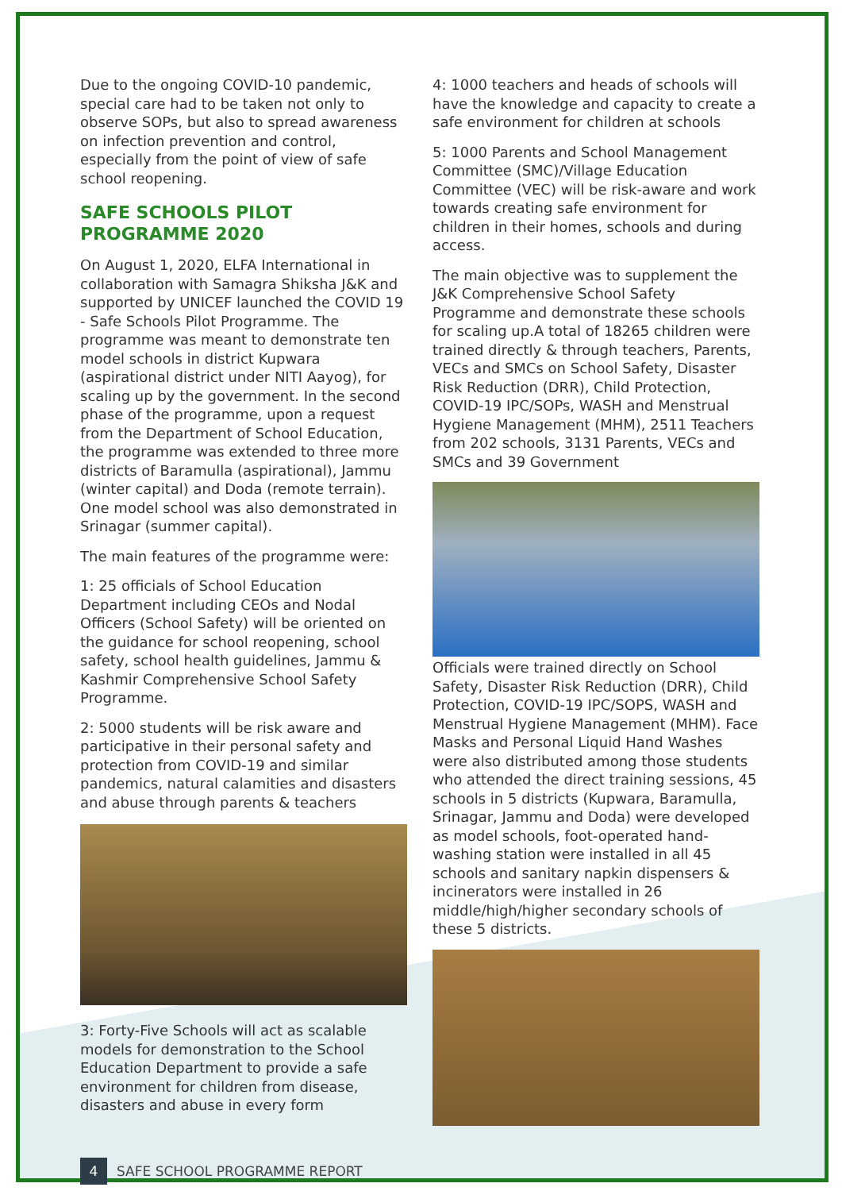Due to the ongoing COVID-10 pandemic, special care had to be taken not only to observe SOPs, but also to spread awareness on infection prevention and control, especially from the point of view of safe school reopening.
SAFE SCHOOLS PILOT PROGRAMME 2020
On August 1, 2020, ELFA International in collaboration with Samagra Shiksha J&K and supported by UNICEF launched the COVID 19 - Safe Schools Pilot Programme. The programme was meant to demonstrate ten model schools in district Kupwara (aspirational district under NITI Aayog), for scaling up by the government. In the second phase of the programme, upon a request from the Department of School Education, the programme was extended to three more districts of Baramulla (aspirational), Jammu (winter capital) and Doda (remote terrain). One model school was also demonstrated in Srinagar (summer capital).
The main features of the programme were:
1: 25 officials of School Education Department including CEOs and Nodal Officers (School Safety) will be oriented on the guidance for school reopening, school safety, school health guidelines, Jammu & Kashmir Comprehensive School Safety Programme.
2: 5000 students will be risk aware and participative in their personal safety and protection from COVID-19 and similar pandemics, natural calamities and disasters and abuse through parents & teachers
3: Forty-Five Schools will act as scalable models for demonstration to the School Education Department to provide a safe environment for children from disease, disasters and abuse in every form
4: 1000 teachers and heads of schools will have the knowledge and capacity to create a safe environment for children at schools
5: 1000 Parents and School Management Committee (SMC)/Village Education Committee (VEC) will be risk-aware and work towards creating safe environment for children in their homes, schools and during access.
The main objective was to supplement the J&K Comprehensive School Safety Programme and demonstrate these schools for scaling up.A total of 18265 children were trained directly & through teachers, Parents, VECs and SMCs on School Safety, Disaster Risk Reduction (DRR), Child Protection, COVID-19 IPC/SOPs, WASH and Menstrual Hygiene Management (MHM), 2511 Teachers from 202 schools, 3131 Parents, VECs and SMCs and 39 Government
Officials were trained directly on School Safety, Disaster Risk Reduction (DRR), Child Protection, COVID-19 IPC/SOPS, WASH and Menstrual Hygiene Management (MHM). Face Masks and Personal Liquid Hand Washes were also distributed among those students who attended the direct training sessions, 45 schools in 5 districts (Kupwara, Baramulla, Srinagar, Jammu and Doda) were developed as model schools, foot-operated hand-washing station were installed in all 45 schools and sanitary napkin dispensers & incinerators were installed in 26 middle/high/higher secondary schools of these 5 districts.
4 SAFE SCHOOL PROGRAMME REPORT